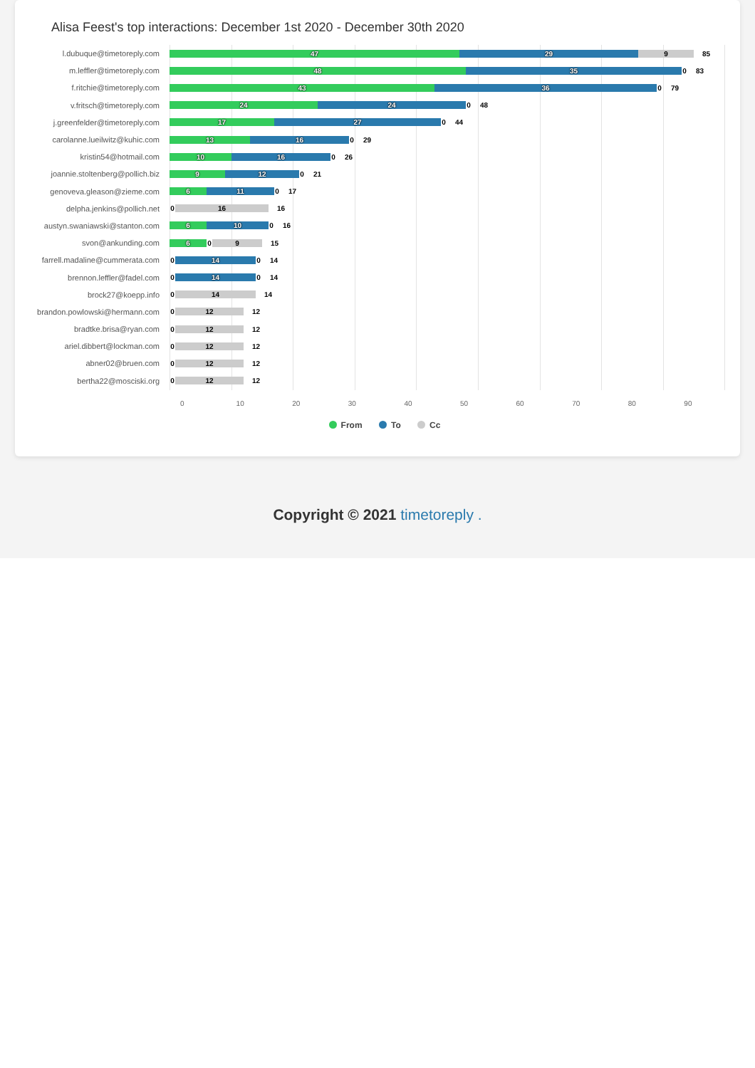Alisa Feest's top interactions: December 1st 2020 - December 30th 2020
l.dubuque@timetoreply.com
47 29 9
85
m.leffler@timetoreply.com
48 35 0
83
f.ritchie@timetoreply.com
43 36 0
79
v.fritsch@timetoreply.com
24 24 0
48
j.greenfelder@timetoreply.com
17 27 0
44
carolanne.lueilwitz@kuhic.com
13 16 0
29
kristin54@hotmail.com
10 16 0
26
joannie.stoltenberg@pollich.biz
9 12 0
21
genoveva.gleason@zieme.com
6 11 0
17
delpha.jenkins@pollich.net
0 16
16
austyn.swaniawski@stanton.com
6 10 0
16
svon@ankunding.com
6 0 9
15
farrell.madaline@cummerata.com
0 14 0
14
brennon.leffler@fadel.com
0 14 0
14
brock27@koepp.info
0 14
14
brandon.powlowski@hermann.com
0 12
12
bradtke.brisa@ryan.com
0 12
12
ariel.dibbert@lockman.com
0 12
12
abner02@bruen.com
0 12
12
bertha22@mosciski.org
0 12
12
0 10 20 30 40 50 60 70 80 90
From To Cc
Copyright © 2021 timetoreply .